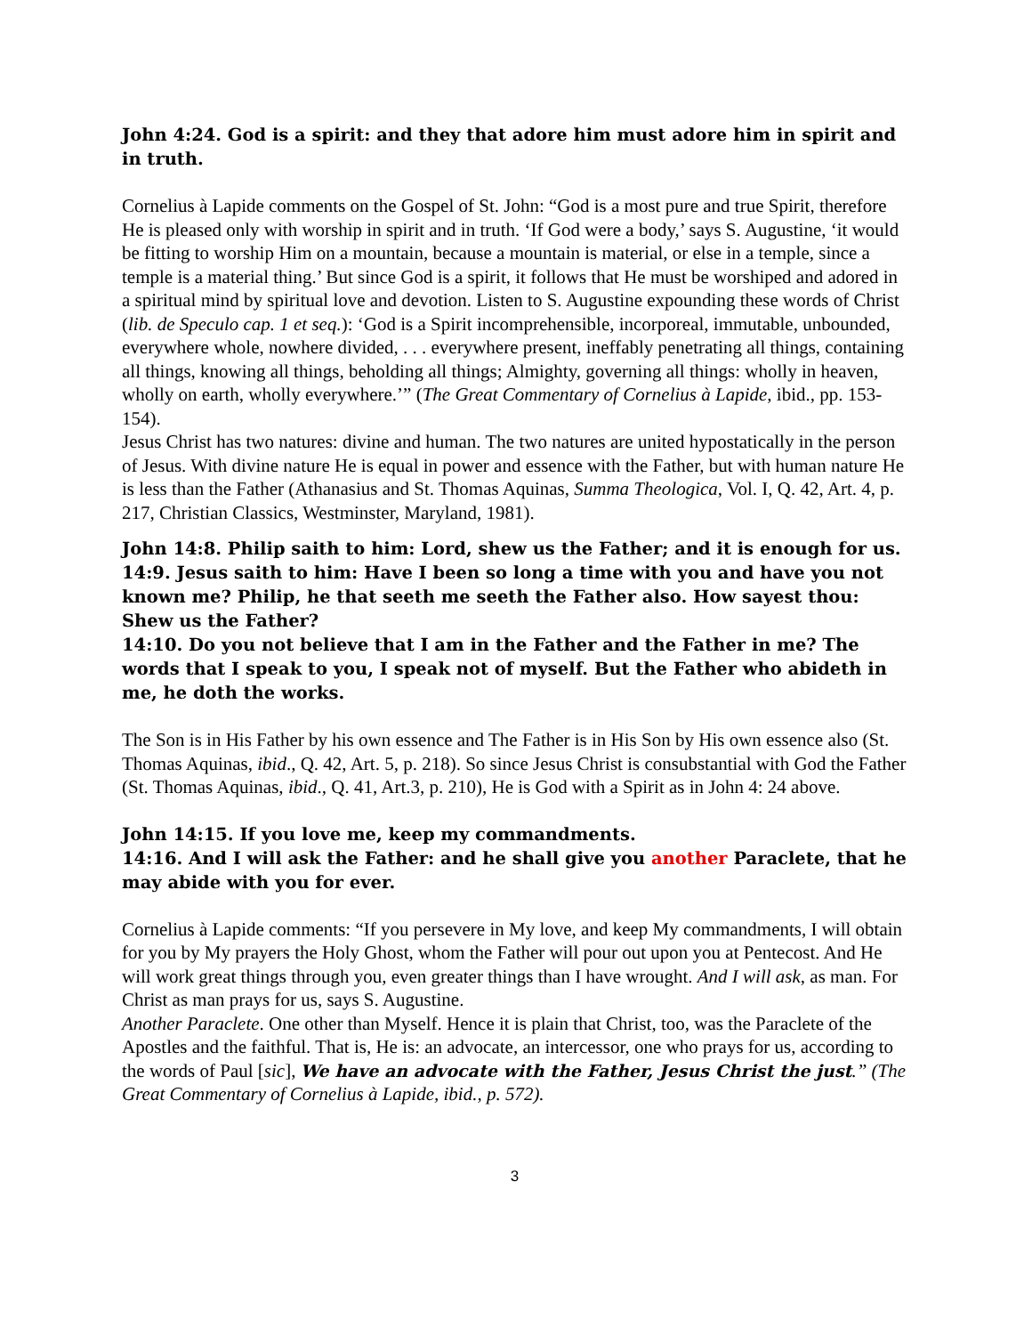John 4:24. God is a spirit: and they that adore him must adore him in spirit and in truth.
Cornelius à Lapide comments on the Gospel of St. John: “God is a most pure and true Spirit, therefore He is pleased only with worship in spirit and in truth. ‘If God were a body,’ says S. Augustine, ‘it would be fitting to worship Him on a mountain, because a mountain is material, or else in a temple, since a temple is a material thing.’ But since God is a spirit, it follows that He must be worshiped and adored in a spiritual mind by spiritual love and devotion. Listen to S. Augustine expounding these words of Christ (lib. de Speculo cap. 1 et seq.): ‘God is a Spirit incomprehensible, incorporeal, immutable, unbounded, everywhere whole, nowhere divided, . . . everywhere present, ineffably penetrating all things, containing all things, knowing all things, beholding all things; Almighty, governing all things: wholly in heaven, wholly on earth, wholly everywhere.’” (The Great Commentary of Cornelius à Lapide, ibid., pp. 153-154).
Jesus Christ has two natures: divine and human. The two natures are united hypostatically in the person of Jesus. With divine nature He is equal in power and essence with the Father, but with human nature He is less than the Father (Athanasius and St. Thomas Aquinas, Summa Theologica, Vol. I, Q. 42, Art. 4, p. 217, Christian Classics, Westminster, Maryland, 1981).
John 14:8. Philip saith to him: Lord, shew us the Father; and it is enough for us.
14:9. Jesus saith to him: Have I been so long a time with you and have you not known me? Philip, he that seeth me seeth the Father also. How sayest thou: Shew us the Father?
14:10. Do you not believe that I am in the Father and the Father in me? The words that I speak to you, I speak not of myself. But the Father who abideth in me, he doth the works.
The Son is in His Father by his own essence and The Father is in His Son by His own essence also (St. Thomas Aquinas, ibid., Q. 42, Art. 5, p. 218). So since Jesus Christ is consubstantial with God the Father (St. Thomas Aquinas, ibid., Q. 41, Art.3, p. 210), He is God with a Spirit as in John 4: 24 above.
John 14:15. If you love me, keep my commandments.
14:16. And I will ask the Father: and he shall give you another Paraclete, that he may abide with you for ever.
Cornelius à Lapide comments: “If you persevere in My love, and keep My commandments, I will obtain for you by My prayers the Holy Ghost, whom the Father will pour out upon you at Pentecost. And He will work great things through you, even greater things than I have wrought. And I will ask, as man. For Christ as man prays for us, says S. Augustine.
Another Paraclete. One other than Myself. Hence it is plain that Christ, too, was the Paraclete of the Apostles and the faithful. That is, He is: an advocate, an intercessor, one who prays for us, according to the words of Paul [sic], We have an advocate with the Father, Jesus Christ the just.” (The Great Commentary of Cornelius à Lapide, ibid., p. 572).
3